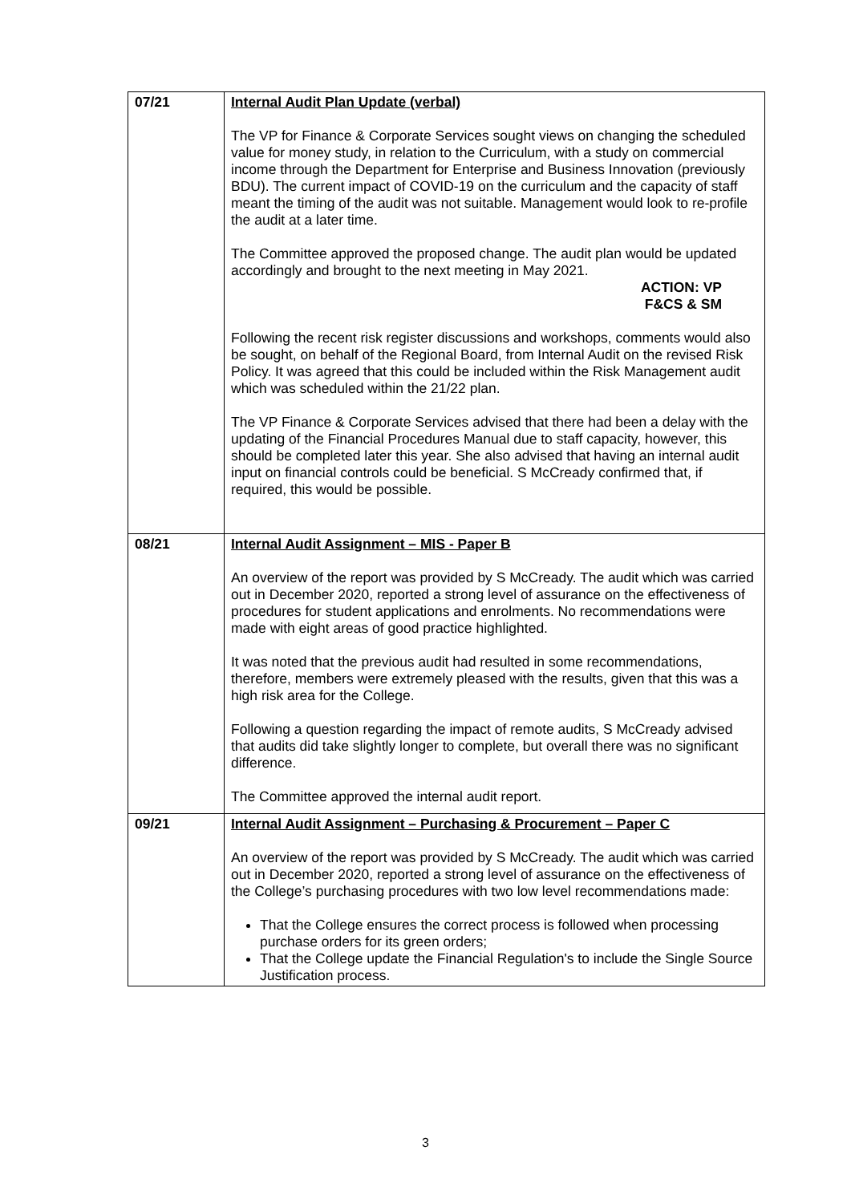| 07/21 | Internal Audit Plan Update (verbal) The VP for Finance & Corporate Services sought views on changing the scheduled value for money study, in relation to the Curriculum, with a study on commercial income through the Department for Enterprise and Business Innovation (previously BDU). The current impact of COVID-19 on the curriculum and the capacity of staff meant the timing of the audit was not suitable. Management would look to re-profile the audit at a later time. The Committee approved the proposed change. The audit plan would be updated accordingly and brought to the next meeting in May 2021. ACTION: VP F&CS & SM Following the recent risk register discussions and workshops, comments would also be sought, on behalf of the Regional Board, from Internal Audit on the revised Risk Policy. It was agreed that this could be included within the Risk Management audit which was scheduled within the 21/22 plan. The VP Finance & Corporate Services advised that there had been a delay with the updating of the Financial Procedures Manual due to staff capacity, however, this should be completed later this year. She also advised that having an internal audit input on financial controls could be beneficial. S McCready confirmed that, if required, this would be possible. |
| 08/21 | Internal Audit Assignment – MIS - Paper B An overview of the report was provided by S McCready. The audit which was carried out in December 2020, reported a strong level of assurance on the effectiveness of procedures for student applications and enrolments. No recommendations were made with eight areas of good practice highlighted. It was noted that the previous audit had resulted in some recommendations, therefore, members were extremely pleased with the results, given that this was a high risk area for the College. Following a question regarding the impact of remote audits, S McCready advised that audits did take slightly longer to complete, but overall there was no significant difference. The Committee approved the internal audit report. |
| 09/21 | Internal Audit Assignment – Purchasing & Procurement – Paper C An overview of the report was provided by S McCready. The audit which was carried out in December 2020, reported a strong level of assurance on the effectiveness of the College’s purchasing procedures with two low level recommendations made: That the College ensures the correct process is followed when processing purchase orders for its green orders; That the College update the Financial Regulation's to include the Single Source Justification process. |
3